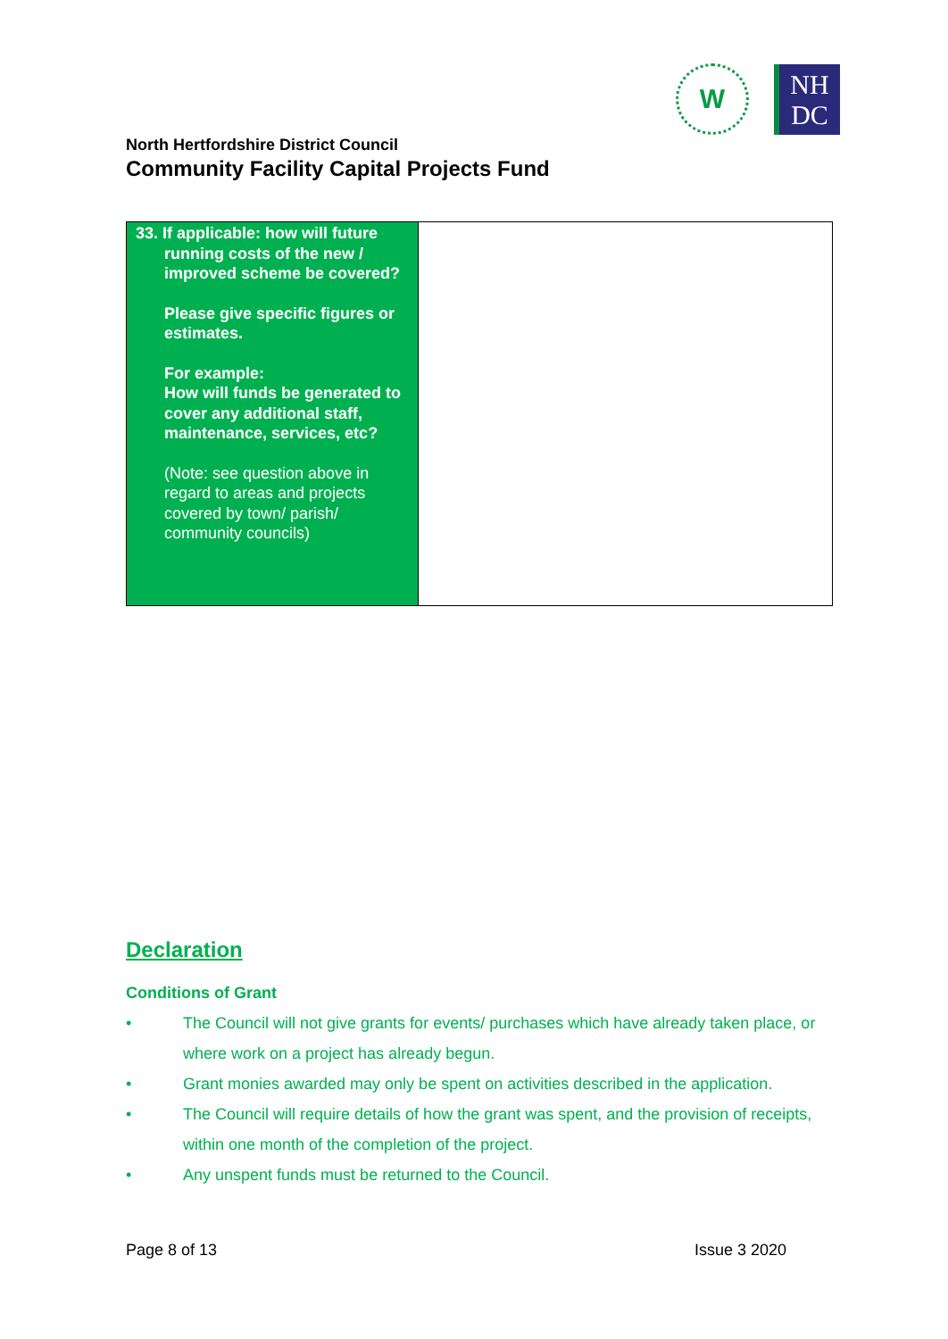W
NH
DC
North Hertfordshire District Council
Community Facility Capital Projects Fund
| 33. If applicable: how will future running costs of the new / improved scheme be covered? Please give specific figures or estimates. For example: How will funds be generated to cover any additional staff, maintenance, services, etc? (Note: see question above in regard to areas and projects covered by town/ parish/ community councils) | |
Declaration
Conditions of Grant
• The Council will not give grants for events/ purchases which have already taken place, or where work on a project has already begun.
• Grant monies awarded may only be spent on activities described in the application.
• The Council will require details of how the grant was spent, and the provision of receipts, within one month of the completion of the project.
• Any unspent funds must be returned to the Council.
Page 8 of 13 Issue 3 2020